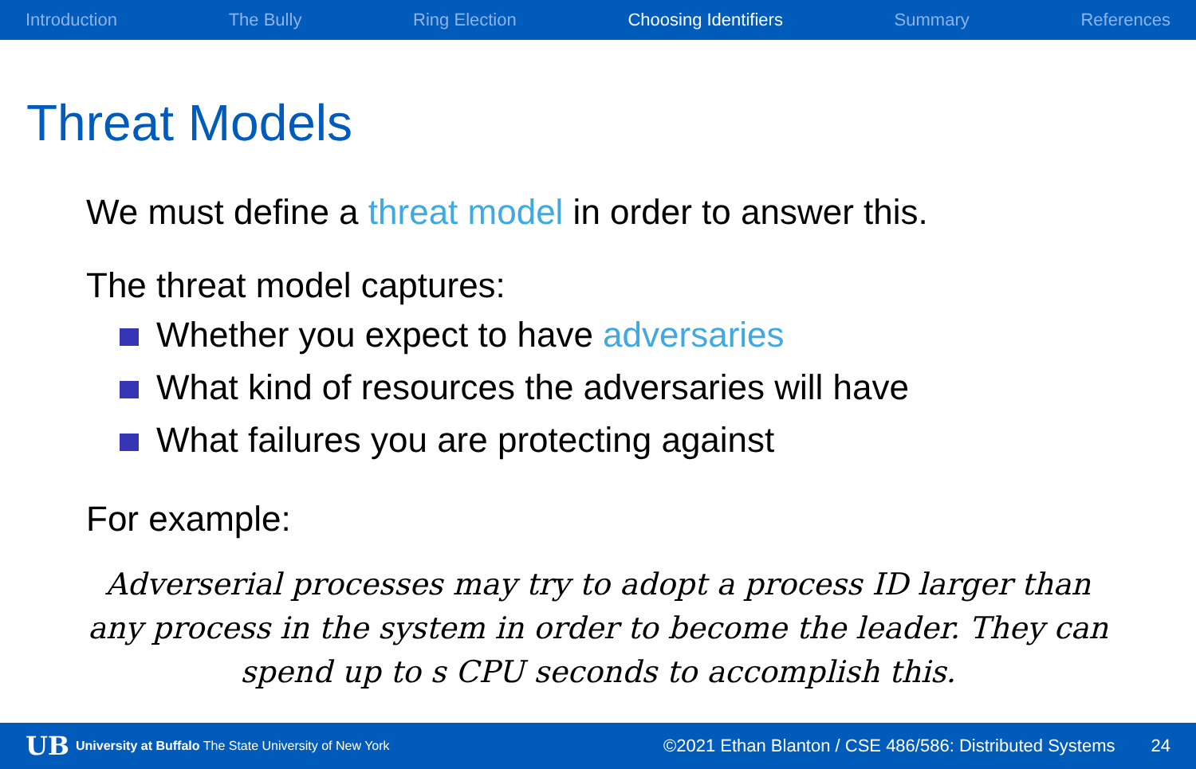Introduction The Bully Ring Election Choosing Identifiers Summary References
Threat Models
We must define a threat model in order to answer this.
The threat model captures:
Whether you expect to have adversaries
What kind of resources the adversaries will have
What failures you are protecting against
For example:
Adverserial processes may try to adopt a process ID larger than any process in the system in order to become the leader. They can spend up to s CPU seconds to accomplish this.
UB University at Buffalo The State University of New York ©2021 Ethan Blanton / CSE 486/586: Distributed Systems 24